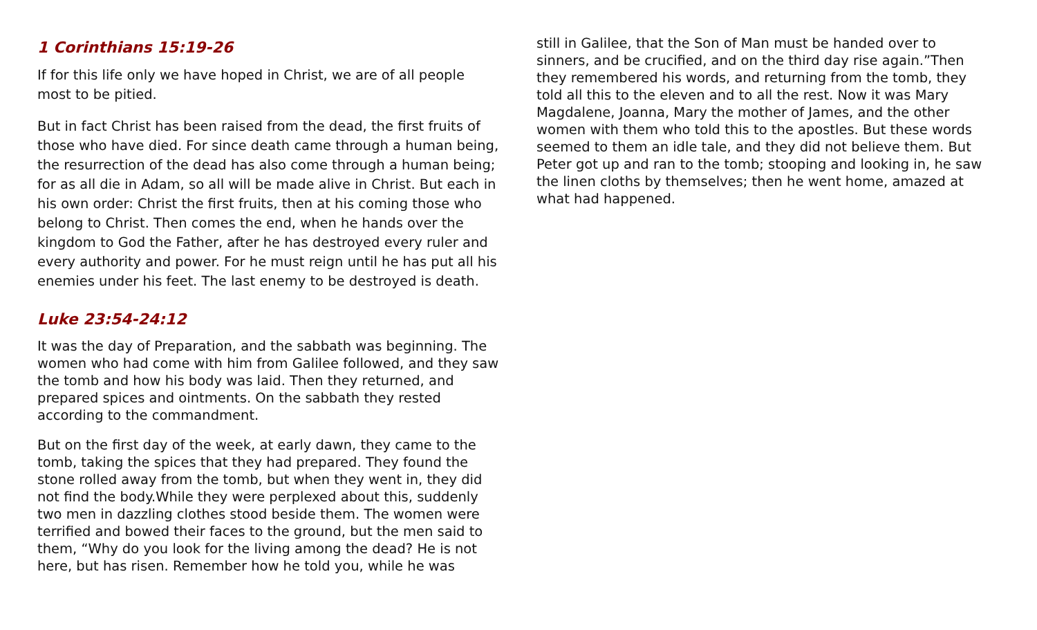1 Corinthians 15:19-26
If for this life only we have hoped in Christ, we are of all people most to be pitied.
But in fact Christ has been raised from the dead, the first fruits of those who have died. For since death came through a human being, the resurrection of the dead has also come through a human being; for as all die in Adam, so all will be made alive in Christ. But each in his own order: Christ the first fruits, then at his coming those who belong to Christ. Then comes the end, when he hands over the kingdom to God the Father, after he has destroyed every ruler and every authority and power. For he must reign until he has put all his enemies under his feet. The last enemy to be destroyed is death.
Luke 23:54-24:12
It was the day of Preparation, and the sabbath was beginning. The women who had come with him from Galilee followed, and they saw the tomb and how his body was laid. Then they returned, and prepared spices and ointments. On the sabbath they rested according to the commandment.
But on the first day of the week, at early dawn, they came to the tomb, taking the spices that they had prepared. They found the stone rolled away from the tomb, but when they went in, they did not find the body.While they were perplexed about this, suddenly two men in dazzling clothes stood beside them. The women were terrified and bowed their faces to the ground, but the men said to them, “Why do you look for the living among the dead? He is not here, but has risen. Remember how he told you, while he was
still in Galilee, that the Son of Man must be handed over to sinners, and be crucified, and on the third day rise again.”Then they remembered his words, and returning from the tomb, they told all this to the eleven and to all the rest. Now it was Mary Magdalene, Joanna, Mary the mother of James, and the other women with them who told this to the apostles. But these words seemed to them an idle tale, and they did not believe them. But Peter got up and ran to the tomb; stooping and looking in, he saw the linen cloths by themselves; then he went home, amazed at what had happened.